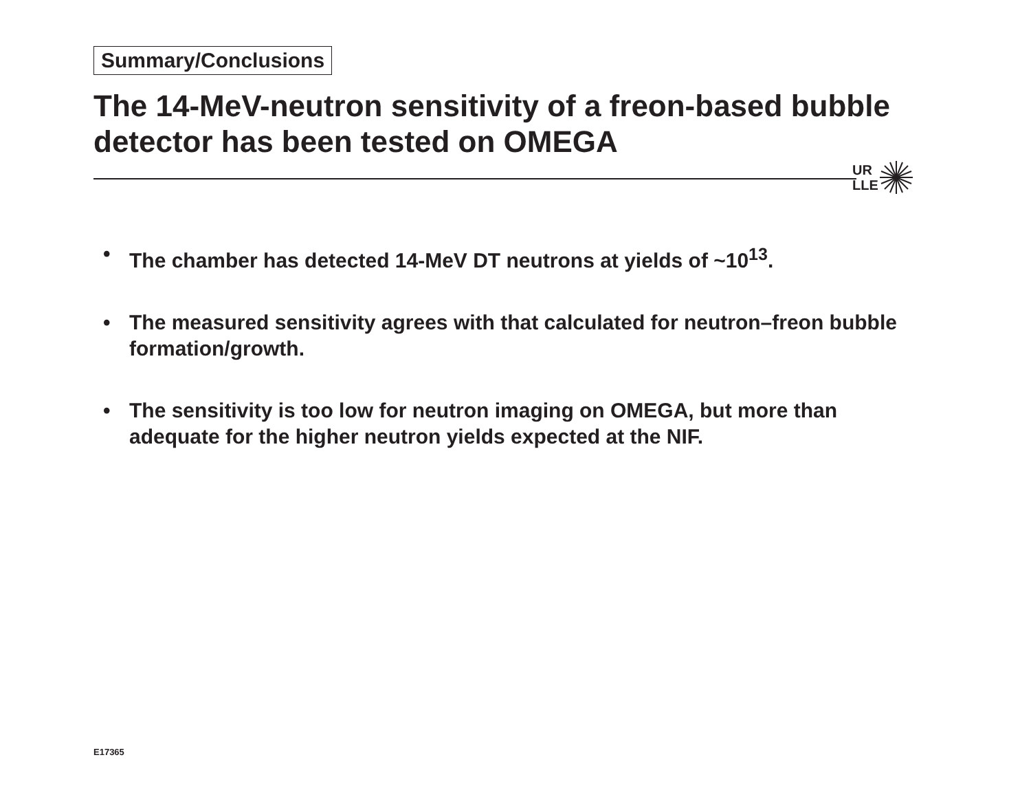Summary/Conclusions
The 14-MeV-neutron sensitivity of a freon-based bubble detector has been tested on OMEGA
UR
LLE
• The chamber has detected 14-MeV DT neutrons at yields of ~10<sup>13</sup>.
• The measured sensitivity agrees with that calculated for neutron–freon bubble formation/growth.
• The sensitivity is too low for neutron imaging on OMEGA, but more than adequate for the higher neutron yields expected at the NIF.
E17365